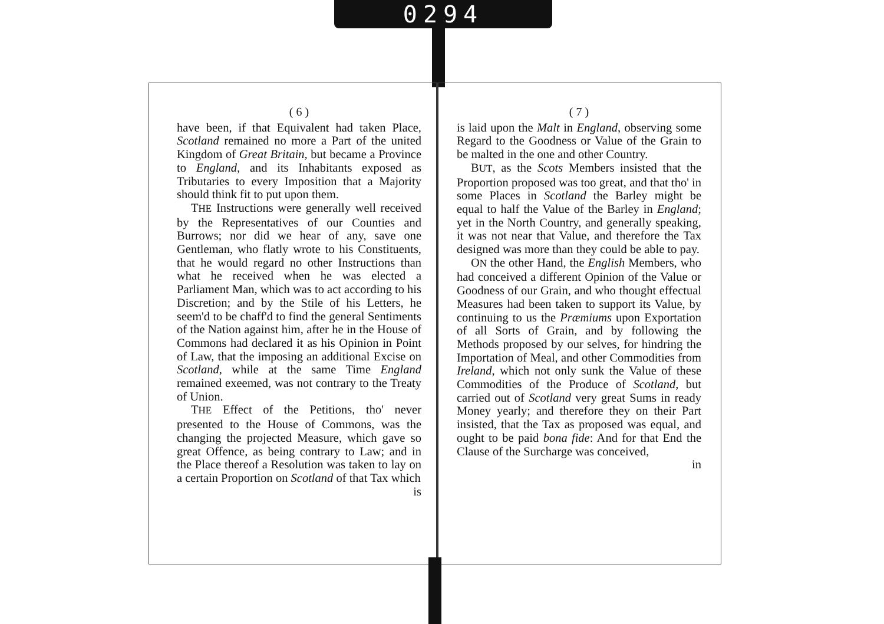0294
( 6 )
have been, if that Equivalent had taken Place, Scotland remained no more a Part of the united Kingdom of Great Britain, but became a Province to England, and its Inhabitants exposed as Tributaries to every Imposition that a Majority should think fit to put upon them.
THE Instructions were generally well received by the Representatives of our Counties and Burrows; nor did we hear of any, save one Gentleman, who flatly wrote to his Constituents, that he would regard no other Instructions than what he received when he was elected a Parliament Man, which was to act according to his Discretion; and by the Stile of his Letters, he seem'd to be chaff'd to find the general Sentiments of the Nation against him, after he in the House of Commons had declared it as his Opinion in Point of Law, that the imposing an additional Excise on Scotland, while at the same Time England remained exeemed, was not contrary to the Treaty of Union.
THE Effect of the Petitions, tho' never presented to the House of Commons, was the changing the projected Measure, which gave so great Offence, as being contrary to Law; and in the Place thereof a Resolution was taken to lay on a certain Proportion on Scotland of that Tax which
is
( 7 )
is laid upon the Malt in England, observing some Regard to the Goodness or Value of the Grain to be malted in the one and other Country.
BUT, as the Scots Members insisted that the Proportion proposed was too great, and that tho' in some Places in Scotland the Barley might be equal to half the Value of the Barley in England; yet in the North Country, and generally speaking, it was not near that Value, and therefore the Tax designed was more than they could be able to pay.
ON the other Hand, the English Members, who had conceived a different Opinion of the Value or Goodness of our Grain, and who thought effectual Measures had been taken to support its Value, by continuing to us the Præmiums upon Exportation of all Sorts of Grain, and by following the Methods proposed by our selves, for hindring the Importation of Meal, and other Commodities from Ireland, which not only sunk the Value of these Commodities of the Produce of Scotland, but carried out of Scotland very great Sums in ready Money yearly; and therefore they on their Part insisted, that the Tax as proposed was equal, and ought to be paid bona fide: And for that End the Clause of the Surcharge was conceived,
in